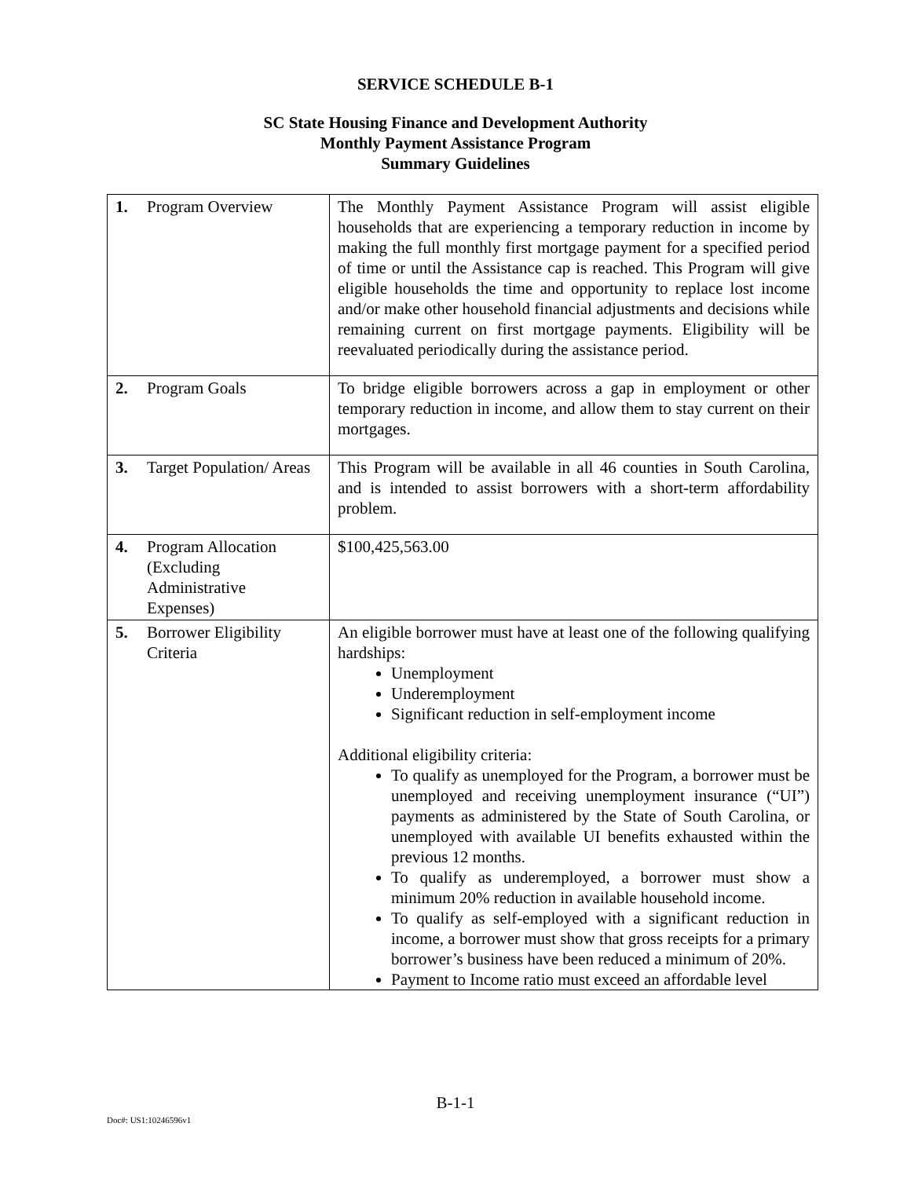SERVICE SCHEDULE B-1
SC State Housing Finance and Development Authority
Monthly Payment Assistance Program
Summary Guidelines
| 1. Program Overview | The Monthly Payment Assistance Program will assist eligible households that are experiencing a temporary reduction in income by making the full monthly first mortgage payment for a specified period of time or until the Assistance cap is reached. This Program will give eligible households the time and opportunity to replace lost income and/or make other household financial adjustments and decisions while remaining current on first mortgage payments. Eligibility will be reevaluated periodically during the assistance period. |
| 2. Program Goals | To bridge eligible borrowers across a gap in employment or other temporary reduction in income, and allow them to stay current on their mortgages. |
| 3. Target Population/ Areas | This Program will be available in all 46 counties in South Carolina, and is intended to assist borrowers with a short-term affordability problem. |
| 4. Program Allocation (Excluding Administrative Expenses) | $100,425,563.00 |
| 5. Borrower Eligibility Criteria | An eligible borrower must have at least one of the following qualifying hardships: Unemployment Underemployment Significant reduction in self-employment income Additional eligibility criteria: To qualify as unemployed for the Program, a borrower must be unemployed and receiving unemployment insurance (“UI”) payments as administered by the State of South Carolina, or unemployed with available UI benefits exhausted within the previous 12 months. To qualify as underemployed, a borrower must show a minimum 20% reduction in available household income. To qualify as self-employed with a significant reduction in income, a borrower must show that gross receipts for a primary borrower’s business have been reduced a minimum of 20%. Payment to Income ratio must exceed an affordable level |
B-1-1
Doc#: US1:10246596v1